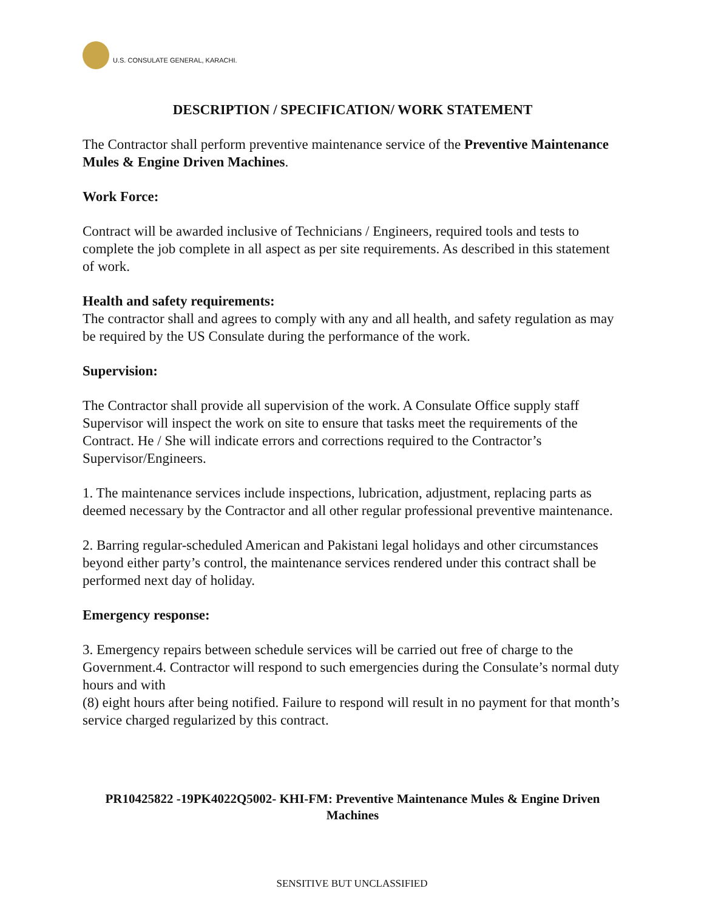U.S. CONSULATE GENERAL, KARACHI.
DESCRIPTION / SPECIFICATION/ WORK STATEMENT
The Contractor shall perform preventive maintenance service of the Preventive Maintenance Mules & Engine Driven Machines.
Work Force:
Contract will be awarded inclusive of Technicians / Engineers, required tools and tests to complete the job complete in all aspect as per site requirements. As described in this statement of work.
Health and safety requirements:
The contractor shall and agrees to comply with any and all health, and safety regulation as may be required by the US Consulate during the performance of the work.
Supervision:
The Contractor shall provide all supervision of the work. A Consulate Office supply staff Supervisor will inspect the work on site to ensure that tasks meet the requirements of the Contract. He / She will indicate errors and corrections required to the Contractor’s Supervisor/Engineers.
1. The maintenance services include inspections, lubrication, adjustment, replacing parts as deemed necessary by the Contractor and all other regular professional preventive maintenance.
2. Barring regular-scheduled American and Pakistani legal holidays and other circumstances beyond either party’s control, the maintenance services rendered under this contract shall be performed next day of holiday.
Emergency response:
3. Emergency repairs between schedule services will be carried out free of charge to the Government.4. Contractor will respond to such emergencies during the Consulate’s normal duty hours and with
(8) eight hours after being notified. Failure to respond will result in no payment for that month’s service charged regularized by this contract.
PR10425822 -19PK4022Q5002- KHI-FM: Preventive Maintenance Mules & Engine Driven Machines
SENSITIVE BUT UNCLASSIFIED